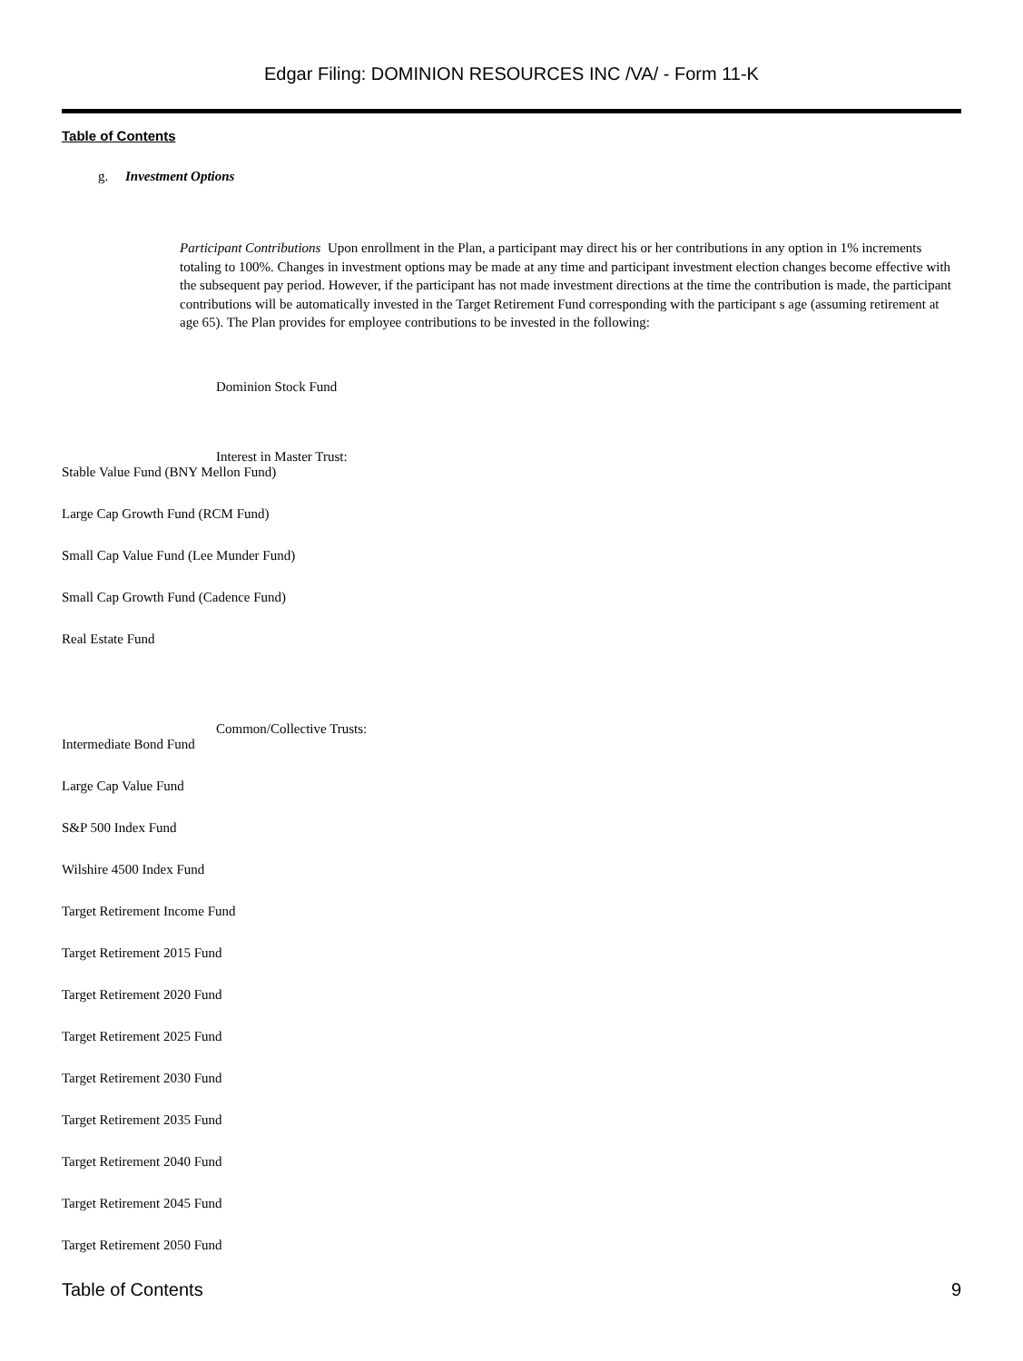Edgar Filing: DOMINION RESOURCES INC /VA/ - Form 11-K
Table of Contents
g. Investment Options
Participant Contributions Upon enrollment in the Plan, a participant may direct his or her contributions in any option in 1% increments totaling to 100%. Changes in investment options may be made at any time and participant investment election changes become effective with the subsequent pay period. However, if the participant has not made investment directions at the time the contribution is made, the participant contributions will be automatically invested in the Target Retirement Fund corresponding with the participant s age (assuming retirement at age 65). The Plan provides for employee contributions to be invested in the following:
Dominion Stock Fund
Interest in Master Trust:
Stable Value Fund (BNY Mellon Fund)
Large Cap Growth Fund (RCM Fund)
Small Cap Value Fund (Lee Munder Fund)
Small Cap Growth Fund (Cadence Fund)
Real Estate Fund
Common/Collective Trusts:
Intermediate Bond Fund
Large Cap Value Fund
S&P 500 Index Fund
Wilshire 4500 Index Fund
Target Retirement Income Fund
Target Retirement 2015 Fund
Target Retirement 2020 Fund
Target Retirement 2025 Fund
Target Retirement 2030 Fund
Target Retirement 2035 Fund
Target Retirement 2040 Fund
Target Retirement 2045 Fund
Target Retirement 2050 Fund
Table of Contents 9